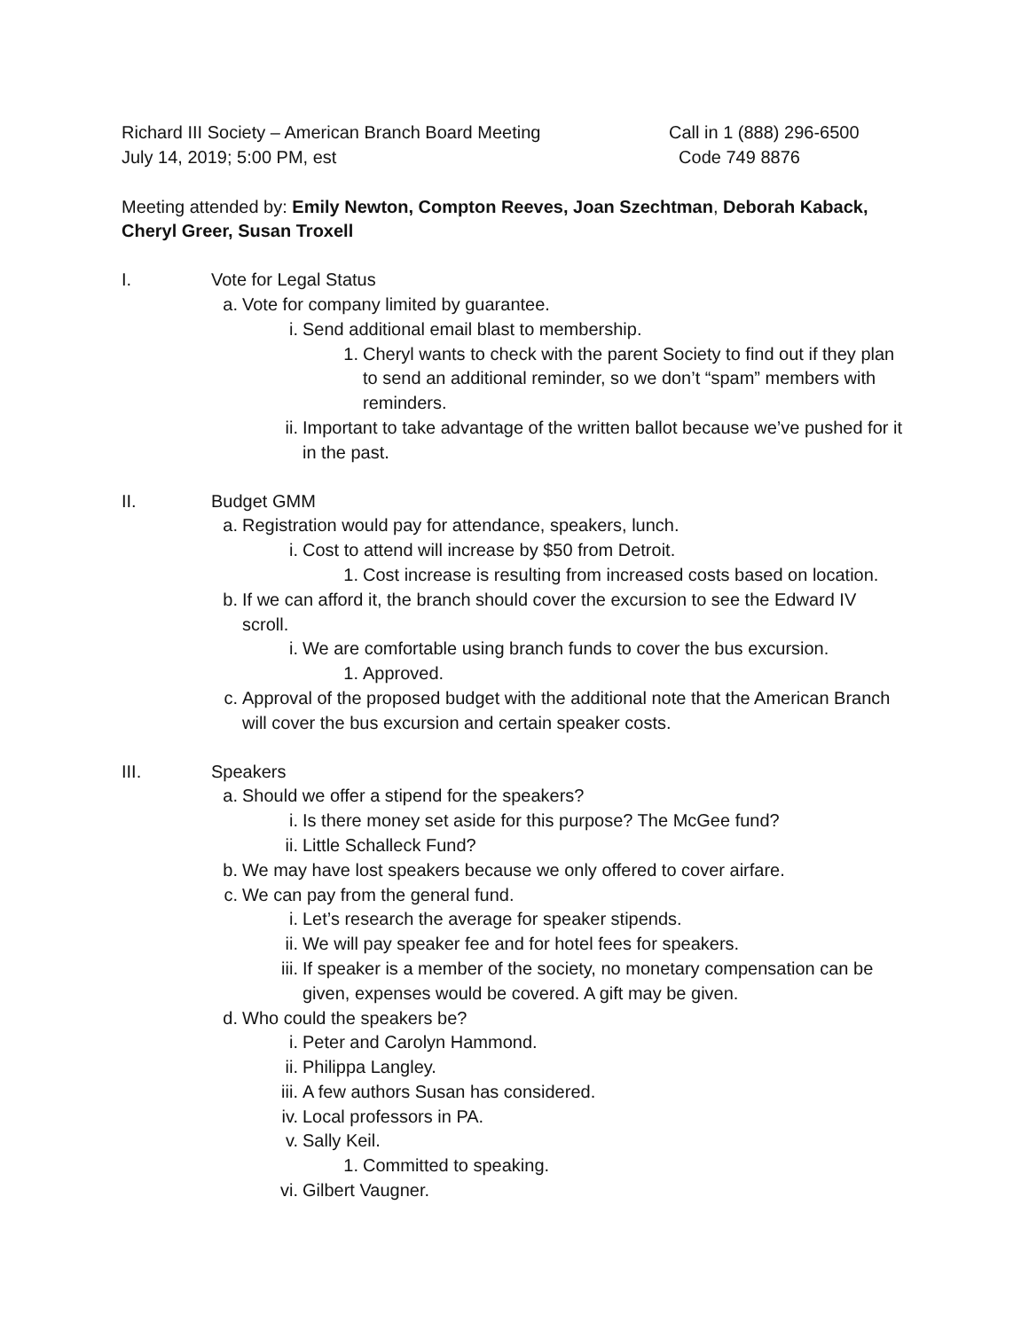Richard III Society – American Branch Board Meeting Call in 1 (888) 296-6500
July 14, 2019; 5:00 PM, est Code 749 8876
Meeting attended by: Emily Newton, Compton Reeves, Joan Szechtman, Deborah Kaback, Cheryl Greer, Susan Troxell
I. Vote for Legal Status
a. Vote for company limited by guarantee.
i. Send additional email blast to membership.
1. Cheryl wants to check with the parent Society to find out if they plan to send an additional reminder, so we don’t “spam” members with reminders.
ii. Important to take advantage of the written ballot because we’ve pushed for it in the past.
II. Budget GMM
a. Registration would pay for attendance, speakers, lunch.
i. Cost to attend will increase by $50 from Detroit.
1. Cost increase is resulting from increased costs based on location.
b. If we can afford it, the branch should cover the excursion to see the Edward IV scroll.
i. We are comfortable using branch funds to cover the bus excursion.
1. Approved.
c. Approval of the proposed budget with the additional note that the American Branch will cover the bus excursion and certain speaker costs.
III. Speakers
a. Should we offer a stipend for the speakers?
i. Is there money set aside for this purpose? The McGee fund?
ii. Little Schalleck Fund?
b. We may have lost speakers because we only offered to cover airfare.
c. We can pay from the general fund.
i. Let’s research the average for speaker stipends.
ii. We will pay speaker fee and for hotel fees for speakers.
iii. If speaker is a member of the society, no monetary compensation can be given, expenses would be covered. A gift may be given.
d. Who could the speakers be?
i. Peter and Carolyn Hammond.
ii. Philippa Langley.
iii. A few authors Susan has considered.
iv. Local professors in PA.
v. Sally Keil.
1. Committed to speaking.
vi. Gilbert Vaugner.